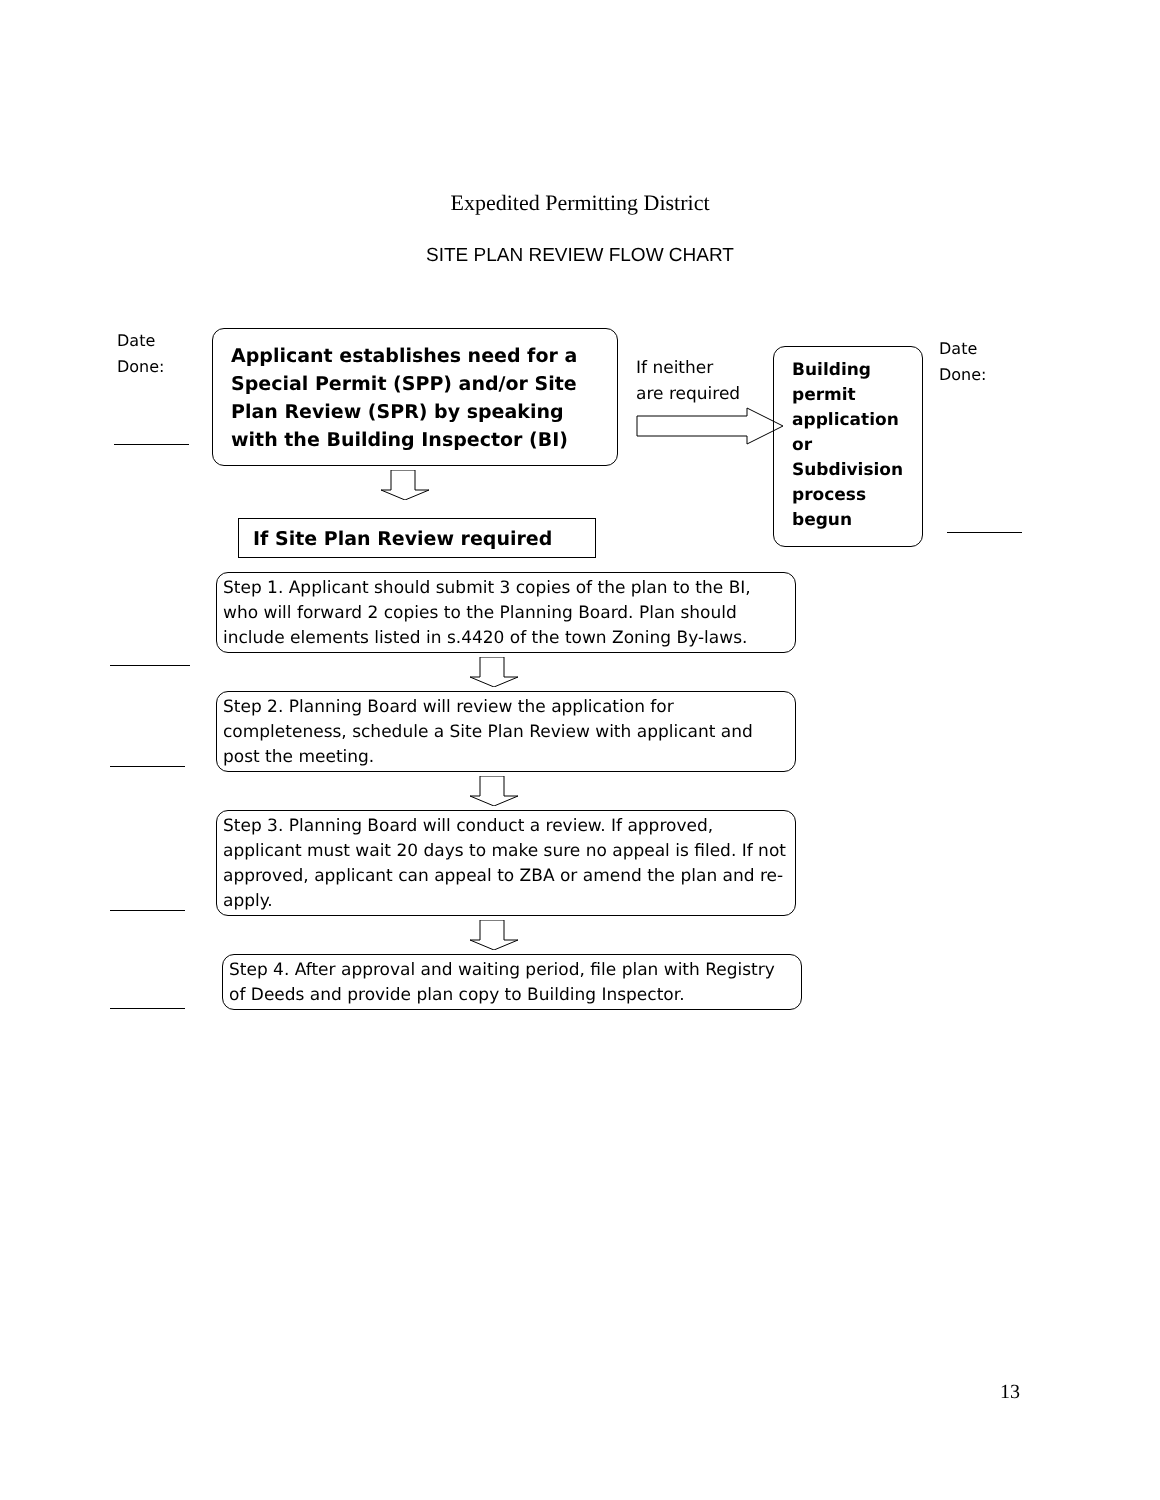Expedited Permitting District
SITE PLAN REVIEW FLOW CHART
Date
Done:
Applicant establishes need for a Special Permit (SPP) and/or Site Plan Review (SPR) by speaking with the Building Inspector (BI)
If Site Plan Review required
If neither
are required
Building permit application or Subdivision process begun
Date
Done:
Step 1. Applicant should submit 3 copies of the plan to the BI, who will forward 2 copies to the Planning Board. Plan should include elements listed in s.4420 of the town Zoning By-laws.
Step 2. Planning Board will review the application for completeness, schedule a Site Plan Review with applicant and post the meeting.
Step 3. Planning Board will conduct a review. If approved, applicant must wait 20 days to make sure no appeal is filed. If not approved, applicant can appeal to ZBA or amend the plan and re-apply.
Step 4. After approval and waiting period, file plan with Registry of Deeds and provide plan copy to Building Inspector.
13